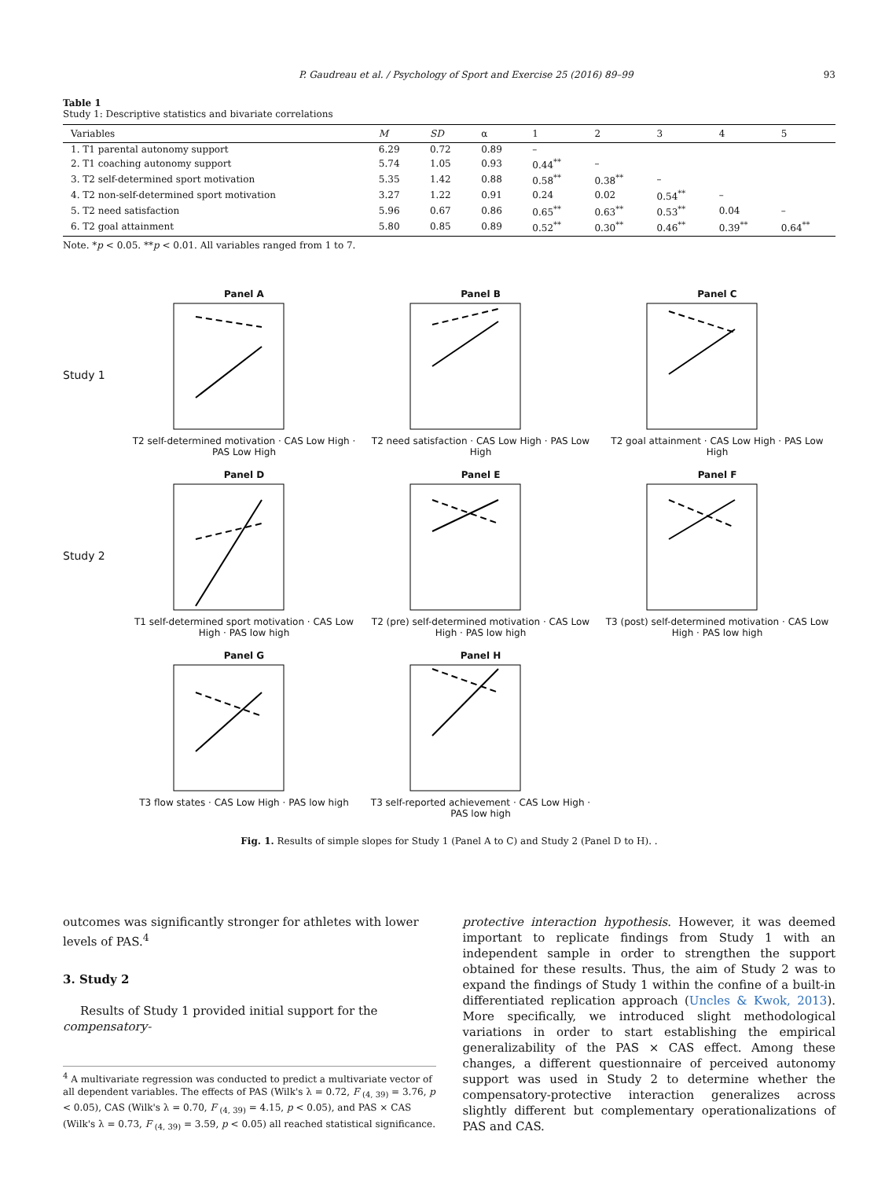P. Gaudreau et al. / Psychology of Sport and Exercise 25 (2016) 89–99 93
Table 1
Study 1: Descriptive statistics and bivariate correlations
| Variables | M | SD | α | 1 | 2 | 3 | 4 | 5 |
| --- | --- | --- | --- | --- | --- | --- | --- | --- |
| 1. T1 parental autonomy support | 6.29 | 0.72 | 0.89 | – | | | | |
| 2. T1 coaching autonomy support | 5.74 | 1.05 | 0.93 | 0.44<sup>**</sup> | – | | | |
| 3. T2 self-determined sport motivation | 5.35 | 1.42 | 0.88 | 0.58<sup>**</sup> | 0.38<sup>**</sup> | – | | |
| 4. T2 non-self-determined sport motivation | 3.27 | 1.22 | 0.91 | 0.24 | 0.02 | 0.54<sup>**</sup> | – | |
| 5. T2 need satisfaction | 5.96 | 0.67 | 0.86 | 0.65<sup>**</sup> | 0.63<sup>**</sup> | 0.53<sup>**</sup> | 0.04 | – |
| 6. T2 goal attainment | 5.80 | 0.85 | 0.89 | 0.52<sup>**</sup> | 0.30<sup>**</sup> | 0.46<sup>**</sup> | 0.39<sup>**</sup> | 0.64<sup>**</sup> |
Note. *p < 0.05. **p < 0.01. All variables ranged from 1 to 7.
Study 1
Panel A
T2 self-determined motivation · CAS Low High · PAS Low High
Panel B
T2 need satisfaction · CAS Low High · PAS Low High
Panel C
T2 goal attainment · CAS Low High · PAS Low High
Study 2
Panel D
T1 self-determined sport motivation · CAS Low High · PAS low high
Panel E
T2 (pre) self-determined motivation · CAS Low High · PAS low high
Panel F
T3 (post) self-determined motivation · CAS Low High · PAS low high
Panel G
T3 flow states · CAS Low High · PAS low high
Panel H
T3 self-reported achievement · CAS Low High · PAS low high
Fig. 1. Results of simple slopes for Study 1 (Panel A to C) and Study 2 (Panel D to H). .
outcomes was significantly stronger for athletes with lower levels of PAS.<sup>4</sup>
3. Study 2
Results of Study 1 provided initial support for the compensatory-
<sup>4</sup> A multivariate regression was conducted to predict a multivariate vector of all dependent variables. The effects of PAS (Wilk's λ = 0.72, F <sub>(4, 39)</sub> = 3.76, p < 0.05), CAS (Wilk's λ = 0.70, F <sub>(4, 39)</sub> = 4.15, p < 0.05), and PAS × CAS (Wilk's λ = 0.73, F <sub>(4, 39)</sub> = 3.59, p < 0.05) all reached statistical significance.
protective interaction hypothesis. However, it was deemed important to replicate findings from Study 1 with an independent sample in order to strengthen the support obtained for these results. Thus, the aim of Study 2 was to expand the findings of Study 1 within the confine of a built-in differentiated replication approach (Uncles & Kwok, 2013). More specifically, we introduced slight methodological variations in order to start establishing the empirical generalizability of the PAS × CAS effect. Among these changes, a different questionnaire of perceived autonomy support was used in Study 2 to determine whether the compensatory-protective interaction generalizes across slightly different but complementary operationalizations of PAS and CAS.